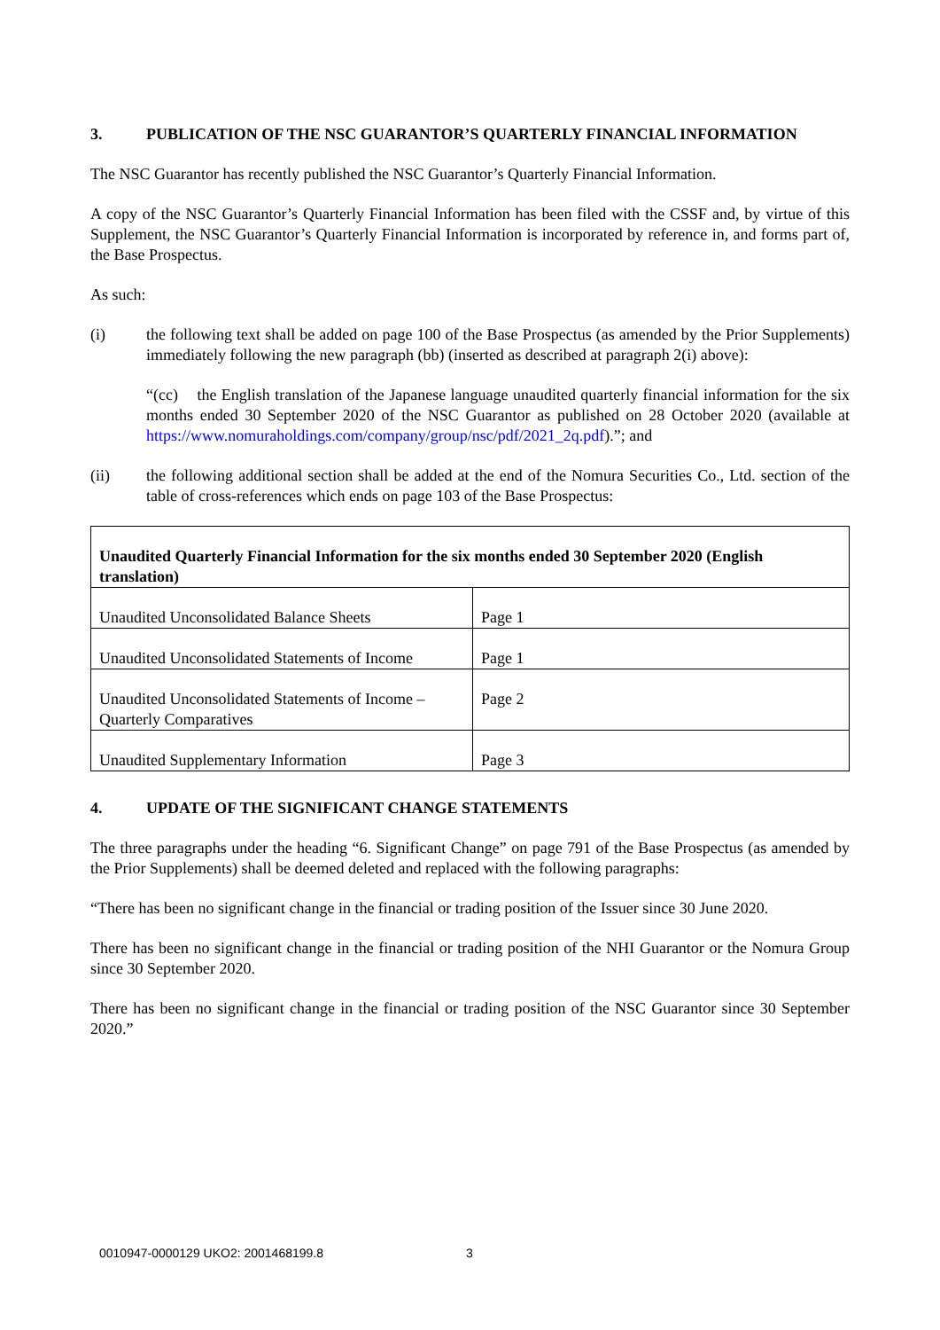3. PUBLICATION OF THE NSC GUARANTOR’S QUARTERLY FINANCIAL INFORMATION
The NSC Guarantor has recently published the NSC Guarantor’s Quarterly Financial Information.
A copy of the NSC Guarantor’s Quarterly Financial Information has been filed with the CSSF and, by virtue of this Supplement, the NSC Guarantor’s Quarterly Financial Information is incorporated by reference in, and forms part of, the Base Prospectus.
As such:
(i) the following text shall be added on page 100 of the Base Prospectus (as amended by the Prior Supplements) immediately following the new paragraph (bb) (inserted as described at paragraph 2(i) above):
“(cc) the English translation of the Japanese language unaudited quarterly financial information for the six months ended 30 September 2020 of the NSC Guarantor as published on 28 October 2020 (available at https://www.nomuraholdings.com/company/group/nsc/pdf/2021_2q.pdf).”; and
(ii) the following additional section shall be added at the end of the Nomura Securities Co., Ltd. section of the table of cross-references which ends on page 103 of the Base Prospectus:
| Unaudited Quarterly Financial Information for the six months ended 30 September 2020 (English translation) | |
| --- | --- |
| Unaudited Unconsolidated Balance Sheets | Page 1 |
| Unaudited Unconsolidated Statements of Income | Page 1 |
| Unaudited Unconsolidated Statements of Income – Quarterly Comparatives | Page 2 |
| Unaudited Supplementary Information | Page 3 |
4. UPDATE OF THE SIGNIFICANT CHANGE STATEMENTS
The three paragraphs under the heading “6. Significant Change” on page 791 of the Base Prospectus (as amended by the Prior Supplements) shall be deemed deleted and replaced with the following paragraphs:
“There has been no significant change in the financial or trading position of the Issuer since 30 June 2020.
There has been no significant change in the financial or trading position of the NHI Guarantor or the Nomura Group since 30 September 2020.
There has been no significant change in the financial or trading position of the NSC Guarantor since 30 September 2020.”
0010947-0000129 UKO2: 2001468199.8 3